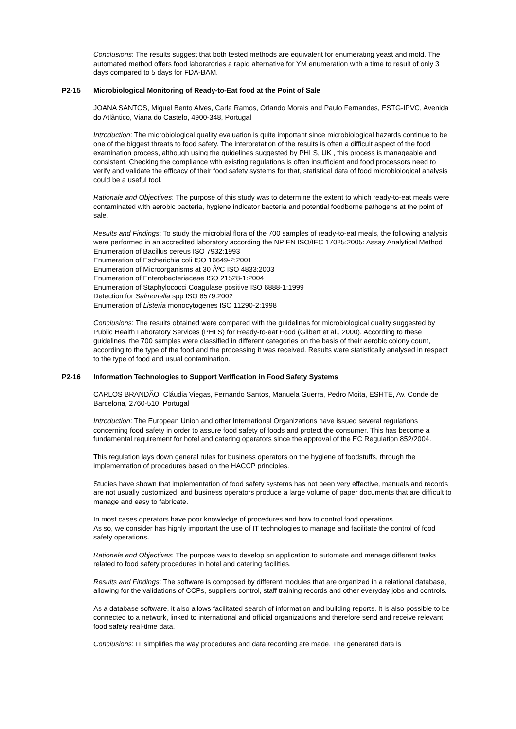Conclusions: The results suggest that both tested methods are equivalent for enumerating yeast and mold. The automated method offers food laboratories a rapid alternative for YM enumeration with a time to result of only 3 days compared to 5 days for FDA-BAM.
P2-15 Microbiological Monitoring of Ready-to-Eat food at the Point of Sale
JOANA SANTOS, Miguel Bento Alves, Carla Ramos, Orlando Morais and Paulo Fernandes, ESTG-IPVC, Avenida do Atlântico, Viana do Castelo, 4900-348, Portugal
Introduction: The microbiological quality evaluation is quite important since microbiological hazards continue to be one of the biggest threats to food safety. The interpretation of the results is often a difficult aspect of the food examination process, although using the guidelines suggested by PHLS, UK , this process is manageable and consistent. Checking the compliance with existing regulations is often insufficient and food processors need to verify and validate the efficacy of their food safety systems for that, statistical data of food microbiological analysis could be a useful tool.
Rationale and Objectives: The purpose of this study was to determine the extent to which ready-to-eat meals were contaminated with aerobic bacteria, hygiene indicator bacteria and potential foodborne pathogens at the point of sale.
Results and Findings: To study the microbial flora of the 700 samples of ready-to-eat meals, the following analysis were performed in an accredited laboratory according the NP EN ISO/IEC 17025:2005: Assay Analytical Method
Enumeration of Bacillus cereus ISO 7932:1993
Enumeration of Escherichia coli ISO 16649-2:2001
Enumeration of Microorganisms at 30 Âº­C ISO 4833:2003
Enumeration of Enterobacteriaceae ISO 21528-1:2004
Enumeration of Staphylococci Coagulase positive ISO 6888-1:1999
Detection for Salmonella spp ISO 6579:2002
Enumeration of Listeria monocytogenes ISO 11290-2:1998
Conclusions: The results obtained were compared with the guidelines for microbiological quality suggested by Public Health Laboratory Services (PHLS) for Ready-to-eat Food (Gilbert et al., 2000). According to these guidelines, the 700 samples were classified in different categories on the basis of their aerobic colony count, according to the type of the food and the processing it was received. Results were statistically analysed in respect to the type of food and usual contamination.
P2-16 Information Technologies to Support Verification in Food Safety Systems
CARLOS BRANDÃO, Cláudia Viegas, Fernando Santos, Manuela Guerra, Pedro Moita, ESHTE, Av. Conde de Barcelona, 2760-510, Portugal
Introduction: The European Union and other International Organizations have issued several regulations concerning food safety in order to assure food safety of foods and protect the consumer. This has become a fundamental requirement for hotel and catering operators since the approval of the EC Regulation 852/2004.
This regulation lays down general rules for business operators on the hygiene of foodstuffs, through the implementation of procedures based on the HACCP principles.
Studies have shown that implementation of food safety systems has not been very effective, manuals and records are not usually customized, and business operators produce a large volume of paper documents that are difficult to manage and easy to fabricate.
In most cases operators have poor knowledge of procedures and how to control food operations.
As so, we consider has highly important the use of IT technologies to manage and facilitate the control of food safety operations.
Rationale and Objectives: The purpose was to develop an application to automate and manage different tasks related to food safety procedures in hotel and catering facilities.
Results and Findings: The software is composed by different modules that are organized in a relational database, allowing for the validations of CCPs, suppliers control, staff training records and other everyday jobs and controls.
As a database software, it also allows facilitated search of information and building reports. It is also possible to be connected to a network, linked to international and official organizations and therefore send and receive relevant food safety real-time data.
Conclusions: IT simplifies the way procedures and data recording are made. The generated data is